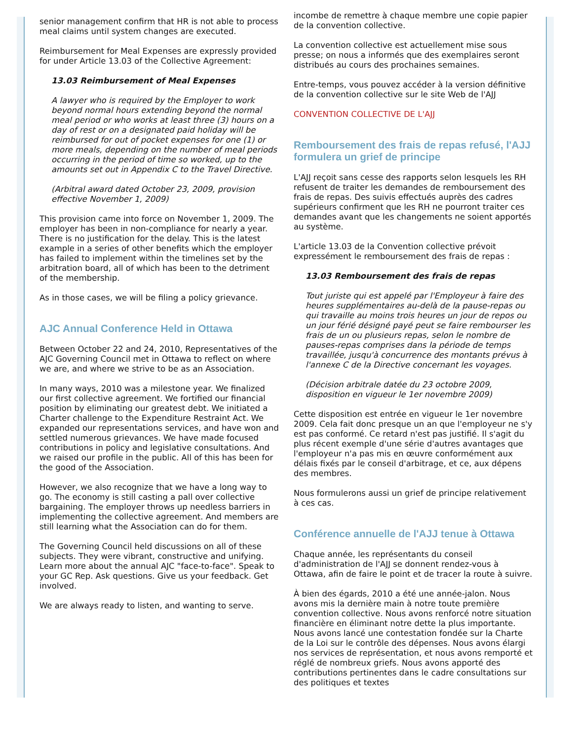senior management confirm that HR is not able to process meal claims until system changes are executed.
Reimbursement for Meal Expenses are expressly provided for under Article 13.03 of the Collective Agreement:
13.03 Reimbursement of Meal Expenses
A lawyer who is required by the Employer to work beyond normal hours extending beyond the normal meal period or who works at least three (3) hours on a day of rest or on a designated paid holiday will be reimbursed for out of pocket expenses for one (1) or more meals, depending on the number of meal periods occurring in the period of time so worked, up to the amounts set out in Appendix C to the Travel Directive.
(Arbitral award dated October 23, 2009, provision effective November 1, 2009)
This provision came into force on November 1, 2009. The employer has been in non-compliance for nearly a year. There is no justification for the delay. This is the latest example in a series of other benefits which the employer has failed to implement within the timelines set by the arbitration board, all of which has been to the detriment of the membership.
As in those cases, we will be filing a policy grievance.
AJC Annual Conference Held in Ottawa
Between October 22 and 24, 2010, Representatives of the AJC Governing Council met in Ottawa to reflect on where we are, and where we strive to be as an Association.
In many ways, 2010 was a milestone year. We finalized our first collective agreement. We fortified our financial position by eliminating our greatest debt. We initiated a Charter challenge to the Expenditure Restraint Act. We expanded our representations services, and have won and settled numerous grievances. We have made focused contributions in policy and legislative consultations. And we raised our profile in the public. All of this has been for the good of the Association.
However, we also recognize that we have a long way to go. The economy is still casting a pall over collective bargaining. The employer throws up needless barriers in implementing the collective agreement. And members are still learning what the Association can do for them.
The Governing Council held discussions on all of these subjects. They were vibrant, constructive and unifying. Learn more about the annual AJC "face-to-face". Speak to your GC Rep. Ask questions. Give us your feedback. Get involved.
We are always ready to listen, and wanting to serve.
incombe de remettre à chaque membre une copie papier de la convention collective.
La convention collective est actuellement mise sous presse; on nous a informés que des exemplaires seront distribués au cours des prochaines semaines.
Entre-temps, vous pouvez accéder à la version définitive de la convention collective sur le site Web de l'AJJ
CONVENTION COLLECTIVE DE L'AJJ
Remboursement des frais de repas refusé, l'AJJ formulera un grief de principe
L'AJJ reçoit sans cesse des rapports selon lesquels les RH refusent de traiter les demandes de remboursement des frais de repas. Des suivis effectués auprès des cadres supérieurs confirment que les RH ne pourront traiter ces demandes avant que les changements ne soient apportés au système.
L'article 13.03 de la Convention collective prévoit expressément le remboursement des frais de repas :
13.03 Remboursement des frais de repas
Tout juriste qui est appelé par l'Employeur à faire des heures supplémentaires au-delà de la pause-repas ou qui travaille au moins trois heures un jour de repos ou un jour férié désigné payé peut se faire rembourser les frais de un ou plusieurs repas, selon le nombre de pauses-repas comprises dans la période de temps travaillée, jusqu'à concurrence des montants prévus à l'annexe C de la Directive concernant les voyages.
(Décision arbitrale datée du 23 octobre 2009, disposition en vigueur le 1er novembre 2009)
Cette disposition est entrée en vigueur le 1er novembre 2009. Cela fait donc presque un an que l'employeur ne s'y est pas conformé. Ce retard n'est pas justifié. Il s'agit du plus récent exemple d'une série d'autres avantages que l'employeur n'a pas mis en œuvre conformément aux délais fixés par le conseil d'arbitrage, et ce, aux dépens des membres.
Nous formulerons aussi un grief de principe relativement à ces cas.
Conférence annuelle de l'AJJ tenue à Ottawa
Chaque année, les représentants du conseil d'administration de l'AJJ se donnent rendez-vous à Ottawa, afin de faire le point et de tracer la route à suivre.
À bien des égards, 2010 a été une année-jalon. Nous avons mis la dernière main à notre toute première convention collective. Nous avons renforcé notre situation financière en éliminant notre dette la plus importante. Nous avons lancé une contestation fondée sur la Charte de la Loi sur le contrôle des dépenses. Nous avons élargi nos services de représentation, et nous avons remporté et réglé de nombreux griefs. Nous avons apporté des contributions pertinentes dans le cadre consultations sur des politiques et textes